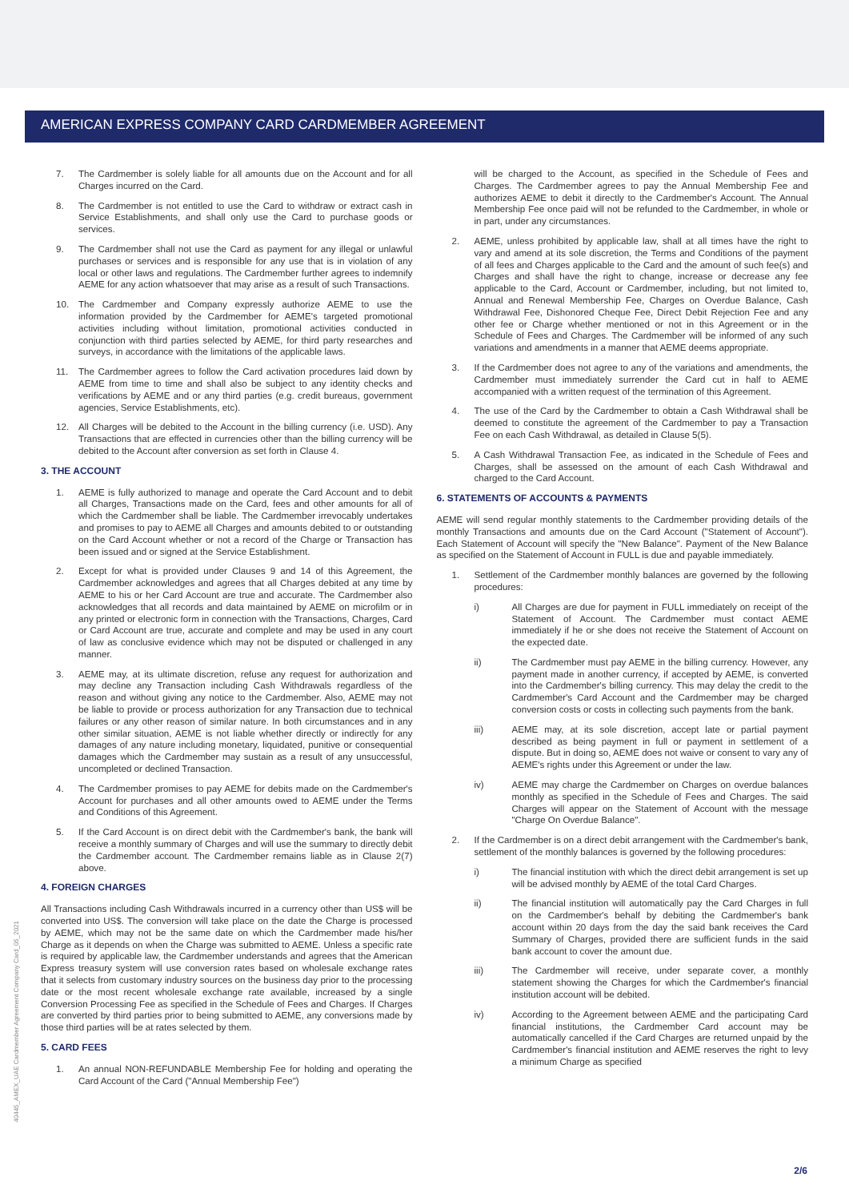AMERICAN EXPRESS COMPANY CARD CARDMEMBER AGREEMENT
7. The Cardmember is solely liable for all amounts due on the Account and for all Charges incurred on the Card.
8. The Cardmember is not entitled to use the Card to withdraw or extract cash in Service Establishments, and shall only use the Card to purchase goods or services.
9. The Cardmember shall not use the Card as payment for any illegal or unlawful purchases or services and is responsible for any use that is in violation of any local or other laws and regulations. The Cardmember further agrees to indemnify AEME for any action whatsoever that may arise as a result of such Transactions.
10. The Cardmember and Company expressly authorize AEME to use the information provided by the Cardmember for AEME's targeted promotional activities including without limitation, promotional activities conducted in conjunction with third parties selected by AEME, for third party researches and surveys, in accordance with the limitations of the applicable laws.
11. The Cardmember agrees to follow the Card activation procedures laid down by AEME from time to time and shall also be subject to any identity checks and verifications by AEME and or any third parties (e.g. credit bureaus, government agencies, Service Establishments, etc).
12. All Charges will be debited to the Account in the billing currency (i.e. USD). Any Transactions that are effected in currencies other than the billing currency will be debited to the Account after conversion as set forth in Clause 4.
3. THE ACCOUNT
1. AEME is fully authorized to manage and operate the Card Account and to debit all Charges, Transactions made on the Card, fees and other amounts for all of which the Cardmember shall be liable. The Cardmember irrevocably undertakes and promises to pay to AEME all Charges and amounts debited to or outstanding on the Card Account whether or not a record of the Charge or Transaction has been issued and or signed at the Service Establishment.
2. Except for what is provided under Clauses 9 and 14 of this Agreement, the Cardmember acknowledges and agrees that all Charges debited at any time by AEME to his or her Card Account are true and accurate. The Cardmember also acknowledges that all records and data maintained by AEME on microfilm or in any printed or electronic form in connection with the Transactions, Charges, Card or Card Account are true, accurate and complete and may be used in any court of law as conclusive evidence which may not be disputed or challenged in any manner.
3. AEME may, at its ultimate discretion, refuse any request for authorization and may decline any Transaction including Cash Withdrawals regardless of the reason and without giving any notice to the Cardmember. Also, AEME may not be liable to provide or process authorization for any Transaction due to technical failures or any other reason of similar nature. In both circumstances and in any other similar situation, AEME is not liable whether directly or indirectly for any damages of any nature including monetary, liquidated, punitive or consequential damages which the Cardmember may sustain as a result of any unsuccessful, uncompleted or declined Transaction.
4. The Cardmember promises to pay AEME for debits made on the Cardmember's Account for purchases and all other amounts owed to AEME under the Terms and Conditions of this Agreement.
5. If the Card Account is on direct debit with the Cardmember's bank, the bank will receive a monthly summary of Charges and will use the summary to directly debit the Cardmember account. The Cardmember remains liable as in Clause 2(7) above.
4. FOREIGN CHARGES
All Transactions including Cash Withdrawals incurred in a currency other than US$ will be converted into US$. The conversion will take place on the date the Charge is processed by AEME, which may not be the same date on which the Cardmember made his/her Charge as it depends on when the Charge was submitted to AEME. Unless a specific rate is required by applicable law, the Cardmember understands and agrees that the American Express treasury system will use conversion rates based on wholesale exchange rates that it selects from customary industry sources on the business day prior to the processing date or the most recent wholesale exchange rate available, increased by a single Conversion Processing Fee as specified in the Schedule of Fees and Charges. If Charges are converted by third parties prior to being submitted to AEME, any conversions made by those third parties will be at rates selected by them.
5. CARD FEES
1. An annual NON-REFUNDABLE Membership Fee for holding and operating the Card Account of the Card ("Annual Membership Fee")
will be charged to the Account, as specified in the Schedule of Fees and Charges. The Cardmember agrees to pay the Annual Membership Fee and authorizes AEME to debit it directly to the Cardmember's Account. The Annual Membership Fee once paid will not be refunded to the Cardmember, in whole or in part, under any circumstances.
2. AEME, unless prohibited by applicable law, shall at all times have the right to vary and amend at its sole discretion, the Terms and Conditions of the payment of all fees and Charges applicable to the Card and the amount of such fee(s) and Charges and shall have the right to change, increase or decrease any fee applicable to the Card, Account or Cardmember, including, but not limited to, Annual and Renewal Membership Fee, Charges on Overdue Balance, Cash Withdrawal Fee, Dishonored Cheque Fee, Direct Debit Rejection Fee and any other fee or Charge whether mentioned or not in this Agreement or in the Schedule of Fees and Charges. The Cardmember will be informed of any such variations and amendments in a manner that AEME deems appropriate.
3. If the Cardmember does not agree to any of the variations and amendments, the Cardmember must immediately surrender the Card cut in half to AEME accompanied with a written request of the termination of this Agreement.
4. The use of the Card by the Cardmember to obtain a Cash Withdrawal shall be deemed to constitute the agreement of the Cardmember to pay a Transaction Fee on each Cash Withdrawal, as detailed in Clause 5(5).
5. A Cash Withdrawal Transaction Fee, as indicated in the Schedule of Fees and Charges, shall be assessed on the amount of each Cash Withdrawal and charged to the Card Account.
6. STATEMENTS OF ACCOUNTS & PAYMENTS
AEME will send regular monthly statements to the Cardmember providing details of the monthly Transactions and amounts due on the Card Account ("Statement of Account"). Each Statement of Account will specify the "New Balance". Payment of the New Balance as specified on the Statement of Account in FULL is due and payable immediately.
1. Settlement of the Cardmember monthly balances are governed by the following procedures:
i) All Charges are due for payment in FULL immediately on receipt of the Statement of Account. The Cardmember must contact AEME immediately if he or she does not receive the Statement of Account on the expected date.
ii) The Cardmember must pay AEME in the billing currency. However, any payment made in another currency, if accepted by AEME, is converted into the Cardmember's billing currency. This may delay the credit to the Cardmember's Card Account and the Cardmember may be charged conversion costs or costs in collecting such payments from the bank.
iii) AEME may, at its sole discretion, accept late or partial payment described as being payment in full or payment in settlement of a dispute. But in doing so, AEME does not waive or consent to vary any of AEME's rights under this Agreement or under the law.
iv) AEME may charge the Cardmember on Charges on overdue balances monthly as specified in the Schedule of Fees and Charges. The said Charges will appear on the Statement of Account with the message "Charge On Overdue Balance".
2. If the Cardmember is on a direct debit arrangement with the Cardmember's bank, settlement of the monthly balances is governed by the following procedures:
i) The financial institution with which the direct debit arrangement is set up will be advised monthly by AEME of the total Card Charges.
ii) The financial institution will automatically pay the Card Charges in full on the Cardmember's behalf by debiting the Cardmember's bank account within 20 days from the day the said bank receives the Card Summary of Charges, provided there are sufficient funds in the said bank account to cover the amount due.
iii) The Cardmember will receive, under separate cover, a monthly statement showing the Charges for which the Cardmember's financial institution account will be debited.
iv) According to the Agreement between AEME and the participating Card financial institutions, the Cardmember Card account may be automatically cancelled if the Card Charges are returned unpaid by the Cardmember's financial institution and AEME reserves the right to levy a minimum Charge as specified
40445_AMEX_UAE Cardmember Agreement Company Card_05_2021
2/6